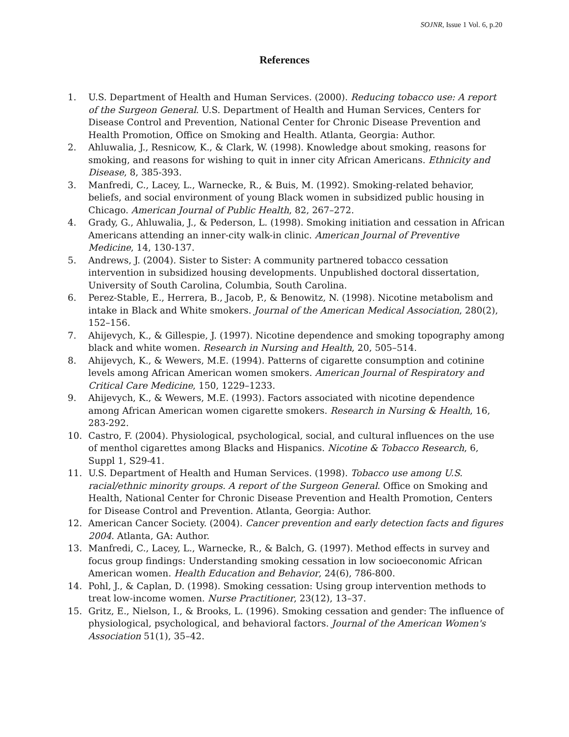SOJNR, Issue 1 Vol. 6, p.20
References
1. U.S. Department of Health and Human Services. (2000). Reducing tobacco use: A report of the Surgeon General. U.S. Department of Health and Human Services, Centers for Disease Control and Prevention, National Center for Chronic Disease Prevention and Health Promotion, Office on Smoking and Health. Atlanta, Georgia: Author.
2. Ahluwalia, J., Resnicow, K., & Clark, W. (1998). Knowledge about smoking, reasons for smoking, and reasons for wishing to quit in inner city African Americans. Ethnicity and Disease, 8, 385-393.
3. Manfredi, C., Lacey, L., Warnecke, R., & Buis, M. (1992). Smoking-related behavior, beliefs, and social environment of young Black women in subsidized public housing in Chicago. American Journal of Public Health, 82, 267–272.
4. Grady, G., Ahluwalia, J., & Pederson, L. (1998). Smoking initiation and cessation in African Americans attending an inner-city walk-in clinic. American Journal of Preventive Medicine, 14, 130-137.
5. Andrews, J. (2004). Sister to Sister: A community partnered tobacco cessation intervention in subsidized housing developments. Unpublished doctoral dissertation, University of South Carolina, Columbia, South Carolina.
6. Perez-Stable, E., Herrera, B., Jacob, P., & Benowitz, N. (1998). Nicotine metabolism and intake in Black and White smokers. Journal of the American Medical Association, 280(2), 152–156.
7. Ahijevych, K., & Gillespie, J. (1997). Nicotine dependence and smoking topography among black and white women. Research in Nursing and Health, 20, 505–514.
8. Ahijevych, K., & Wewers, M.E. (1994). Patterns of cigarette consumption and cotinine levels among African American women smokers. American Journal of Respiratory and Critical Care Medicine, 150, 1229–1233.
9. Ahijevych, K., & Wewers, M.E. (1993). Factors associated with nicotine dependence among African American women cigarette smokers. Research in Nursing & Health, 16, 283-292.
10. Castro, F. (2004). Physiological, psychological, social, and cultural influences on the use of menthol cigarettes among Blacks and Hispanics. Nicotine & Tobacco Research, 6, Suppl 1, S29-41.
11. U.S. Department of Health and Human Services. (1998). Tobacco use among U.S. racial/ethnic minority groups. A report of the Surgeon General. Office on Smoking and Health, National Center for Chronic Disease Prevention and Health Promotion, Centers for Disease Control and Prevention. Atlanta, Georgia: Author.
12. American Cancer Society. (2004). Cancer prevention and early detection facts and figures 2004. Atlanta, GA: Author.
13. Manfredi, C., Lacey, L., Warnecke, R., & Balch, G. (1997). Method effects in survey and focus group findings: Understanding smoking cessation in low socioeconomic African American women. Health Education and Behavior, 24(6), 786-800.
14. Pohl, J., & Caplan, D. (1998). Smoking cessation: Using group intervention methods to treat low-income women. Nurse Practitioner, 23(12), 13–37.
15. Gritz, E., Nielson, I., & Brooks, L. (1996). Smoking cessation and gender: The influence of physiological, psychological, and behavioral factors. Journal of the American Women's Association 51(1), 35–42.